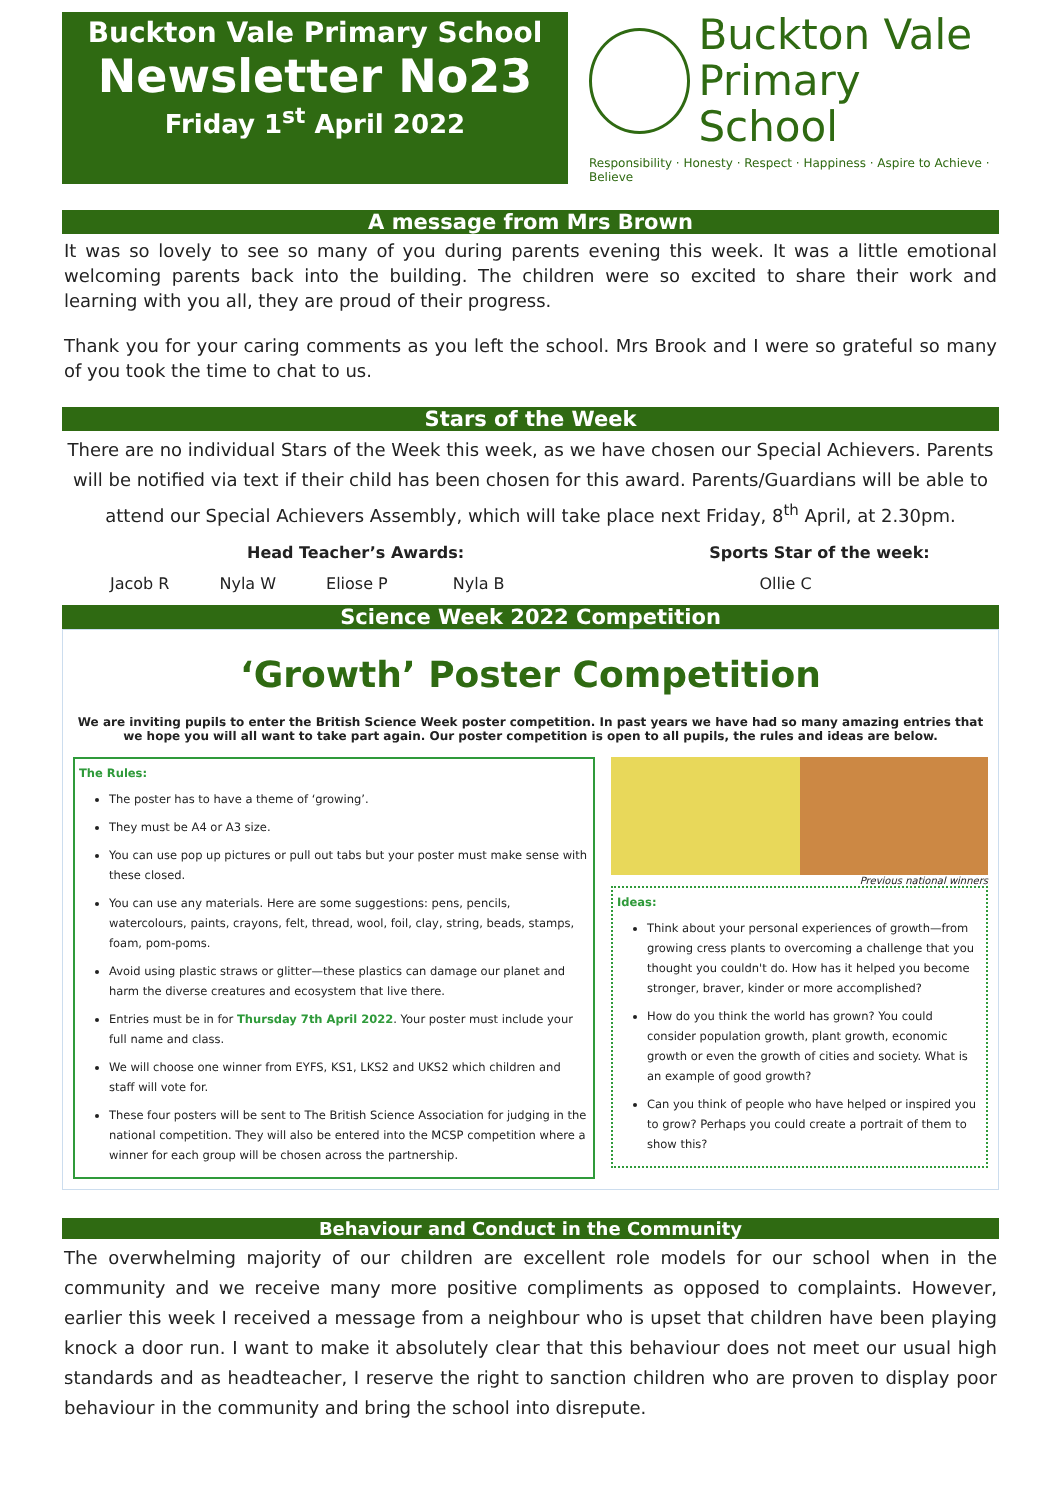Buckton Vale Primary School
Newsletter No23
Friday 1<sup>st</sup> April 2022
Buckton Vale
Primary School
Responsibility · Honesty · Respect · Happiness · Aspire to Achieve · Believe
A message from Mrs Brown
It was so lovely to see so many of you during parents evening this week. It was a little emotional welcoming parents back into the building. The children were so excited to share their work and learning with you all, they are proud of their progress.
Thank you for your caring comments as you left the school. Mrs Brook and I were so grateful so many of you took the time to chat to us.
Stars of the Week
There are no individual Stars of the Week this week, as we have chosen our Special Achievers. Parents will be notified via text if their child has been chosen for this award. Parents/Guardians will be able to attend our Special Achievers Assembly, which will take place next Friday, 8<sup>th</sup> April, at 2.30pm.
Head Teacher’s Awards: Sports Star of the week:
Jacob R Nyla W Eliose P Nyla B Ollie C
Science Week 2022 Competition
‘Growth’ Poster Competition
We are inviting pupils to enter the British Science Week poster competition. In past years we have had so many amazing entries that we hope you will all want to take part again. Our poster competition is open to all pupils, the rules and ideas are below.
The Rules:
The poster has to have a theme of ‘growing’.
They must be A4 or A3 size.
You can use pop up pictures or pull out tabs but your poster must make sense with these closed.
You can use any materials. Here are some suggestions: pens, pencils, watercolours, paints, crayons, felt, thread, wool, foil, clay, string, beads, stamps, foam, pom-poms.
Avoid using plastic straws or glitter—these plastics can damage our planet and harm the diverse creatures and ecosystem that live there.
Entries must be in for Thursday 7th April 2022. Your poster must include your full name and class.
We will choose one winner from EYFS, KS1, LKS2 and UKS2 which children and staff will vote for.
These four posters will be sent to The British Science Association for judging in the national competition. They will also be entered into the MCSP competition where a winner for each group will be chosen across the partnership.
Previous national winners
Ideas:
Think about your personal experiences of growth—from growing cress plants to overcoming a challenge that you thought you couldn't do. How has it helped you become stronger, braver, kinder or more accomplished?
How do you think the world has grown? You could consider population growth, plant growth, economic growth or even the growth of cities and society. What is an example of good growth?
Can you think of people who have helped or inspired you to grow? Perhaps you could create a portrait of them to show this?
Behaviour and Conduct in the Community
The overwhelming majority of our children are excellent role models for our school when in the community and we receive many more positive compliments as opposed to complaints. However, earlier this week I received a message from a neighbour who is upset that children have been playing knock a door run. I want to make it absolutely clear that this behaviour does not meet our usual high standards and as headteacher, I reserve the right to sanction children who are proven to display poor behaviour in the community and bring the school into disrepute.